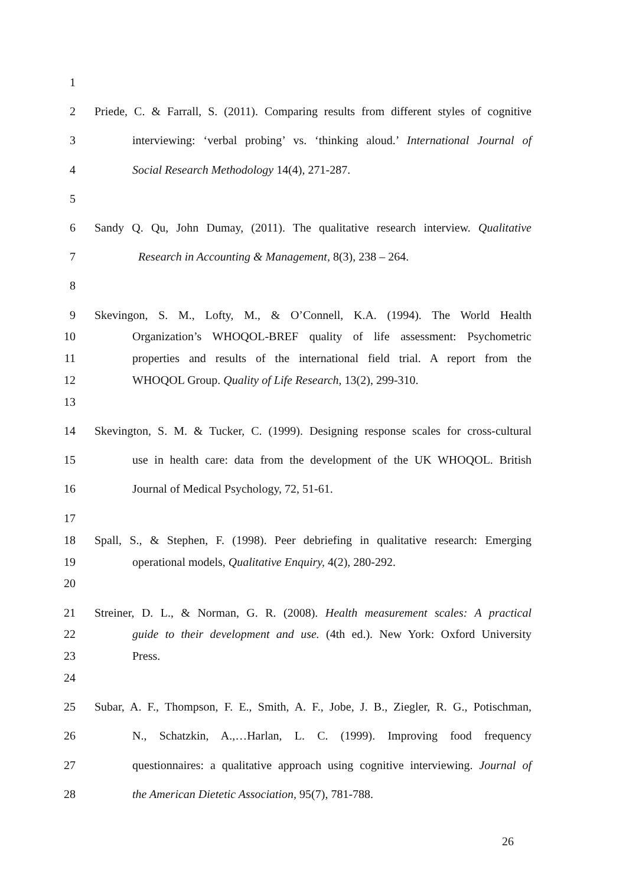1
2 Priede, C. & Farrall, S. (2011). Comparing results from different styles of cognitive
3 interviewing: ‘verbal probing’ vs. ‘thinking aloud.’ International Journal of
4 Social Research Methodology 14(4), 271-287.
5
6 Sandy Q. Qu, John Dumay, (2011). The qualitative research interview. Qualitative
7 Research in Accounting & Management, 8(3), 238 – 264.
8
9 Skevingon, S. M., Lofty, M., & O’Connell, K.A. (1994). The World Health
10 Organization’s WHOQOL-BREF quality of life assessment: Psychometric
11 properties and results of the international field trial. A report from the
12 WHOQOL Group. Quality of Life Research, 13(2), 299-310.
13
14 Skevington, S. M. & Tucker, C. (1999). Designing response scales for cross-cultural
15 use in health care: data from the development of the UK WHOQOL. British
16 Journal of Medical Psychology, 72, 51-61.
17
18 Spall, S., & Stephen, F. (1998). Peer debriefing in qualitative research: Emerging
19 operational models, Qualitative Enquiry, 4(2), 280-292.
20
21 Streiner, D. L., & Norman, G. R. (2008). Health measurement scales: A practical
22 guide to their development and use. (4th ed.). New York: Oxford University
23 Press.
24
25 Subar, A. F., Thompson, F. E., Smith, A. F., Jobe, J. B., Ziegler, R. G., Potischman,
26 N., Schatzkin, A.,…Harlan, L. C. (1999). Improving food frequency
27 questionnaires: a qualitative approach using cognitive interviewing. Journal of
28 the American Dietetic Association, 95(7), 781-788.
26